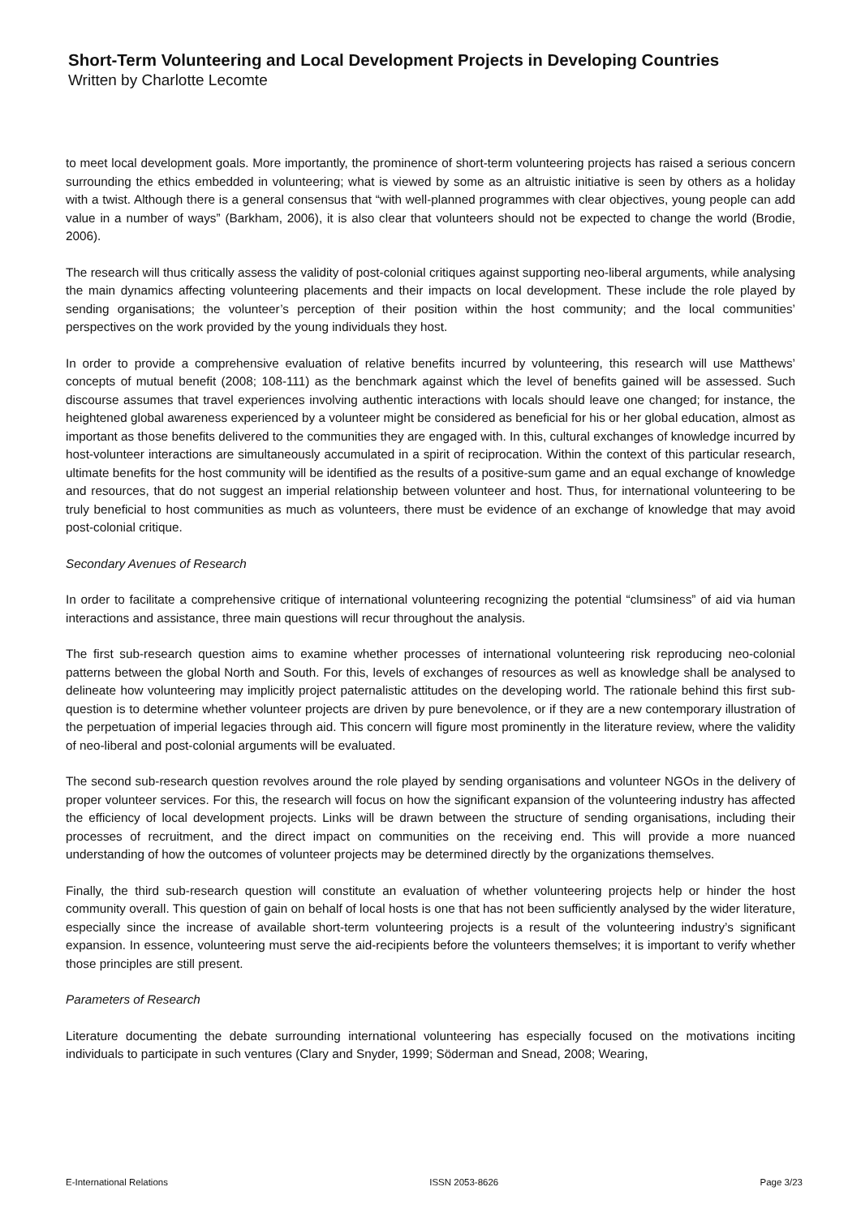Short-Term Volunteering and Local Development Projects in Developing Countries
Written by Charlotte Lecomte
to meet local development goals. More importantly, the prominence of short-term volunteering projects has raised a serious concern surrounding the ethics embedded in volunteering; what is viewed by some as an altruistic initiative is seen by others as a holiday with a twist. Although there is a general consensus that “with well-planned programmes with clear objectives, young people can add value in a number of ways” (Barkham, 2006), it is also clear that volunteers should not be expected to change the world (Brodie, 2006).
The research will thus critically assess the validity of post-colonial critiques against supporting neo-liberal arguments, while analysing the main dynamics affecting volunteering placements and their impacts on local development. These include the role played by sending organisations; the volunteer’s perception of their position within the host community; and the local communities’ perspectives on the work provided by the young individuals they host.
In order to provide a comprehensive evaluation of relative benefits incurred by volunteering, this research will use Matthews’ concepts of mutual benefit (2008; 108-111) as the benchmark against which the level of benefits gained will be assessed. Such discourse assumes that travel experiences involving authentic interactions with locals should leave one changed; for instance, the heightened global awareness experienced by a volunteer might be considered as beneficial for his or her global education, almost as important as those benefits delivered to the communities they are engaged with. In this, cultural exchanges of knowledge incurred by host-volunteer interactions are simultaneously accumulated in a spirit of reciprocation. Within the context of this particular research, ultimate benefits for the host community will be identified as the results of a positive-sum game and an equal exchange of knowledge and resources, that do not suggest an imperial relationship between volunteer and host. Thus, for international volunteering to be truly beneficial to host communities as much as volunteers, there must be evidence of an exchange of knowledge that may avoid post-colonial critique.
Secondary Avenues of Research
In order to facilitate a comprehensive critique of international volunteering recognizing the potential “clumsiness” of aid via human interactions and assistance, three main questions will recur throughout the analysis.
The first sub-research question aims to examine whether processes of international volunteering risk reproducing neo-colonial patterns between the global North and South. For this, levels of exchanges of resources as well as knowledge shall be analysed to delineate how volunteering may implicitly project paternalistic attitudes on the developing world. The rationale behind this first sub-question is to determine whether volunteer projects are driven by pure benevolence, or if they are a new contemporary illustration of the perpetuation of imperial legacies through aid. This concern will figure most prominently in the literature review, where the validity of neo-liberal and post-colonial arguments will be evaluated.
The second sub-research question revolves around the role played by sending organisations and volunteer NGOs in the delivery of proper volunteer services. For this, the research will focus on how the significant expansion of the volunteering industry has affected the efficiency of local development projects. Links will be drawn between the structure of sending organisations, including their processes of recruitment, and the direct impact on communities on the receiving end. This will provide a more nuanced understanding of how the outcomes of volunteer projects may be determined directly by the organizations themselves.
Finally, the third sub-research question will constitute an evaluation of whether volunteering projects help or hinder the host community overall. This question of gain on behalf of local hosts is one that has not been sufficiently analysed by the wider literature, especially since the increase of available short-term volunteering projects is a result of the volunteering industry’s significant expansion. In essence, volunteering must serve the aid-recipients before the volunteers themselves; it is important to verify whether those principles are still present.
Parameters of Research
Literature documenting the debate surrounding international volunteering has especially focused on the motivations inciting individuals to participate in such ventures (Clary and Snyder, 1999; Söderman and Snead, 2008; Wearing,
E-International Relations ISSN 2053-8626 Page 3/23